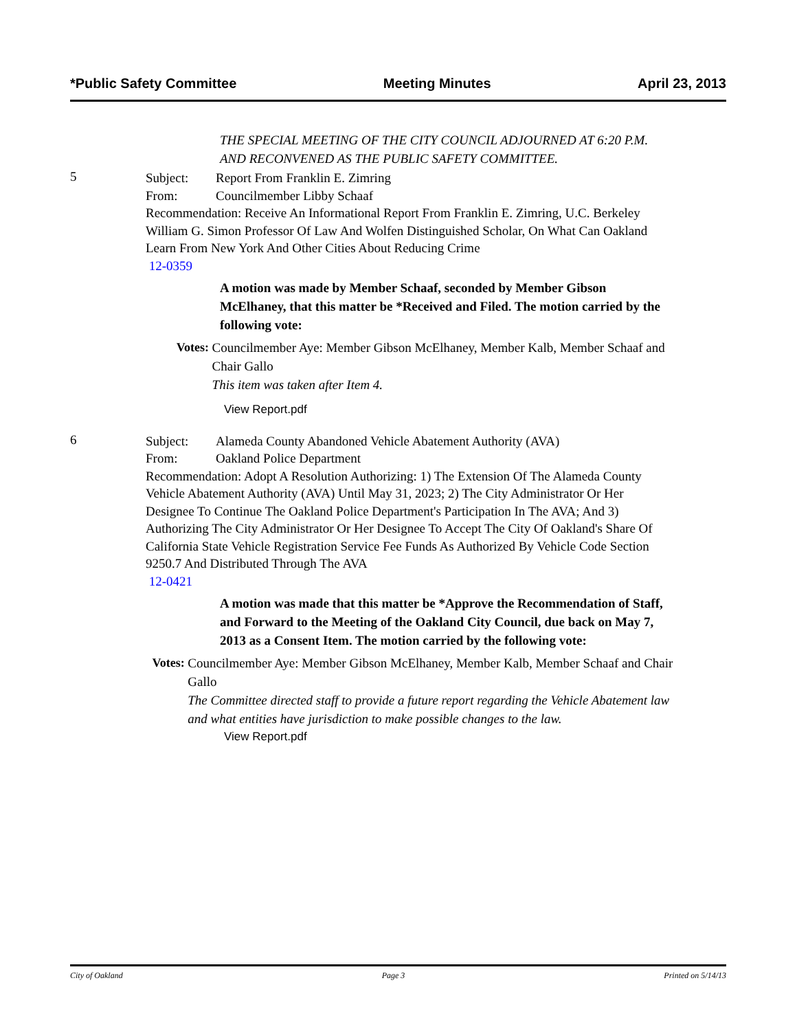*Public Safety Committee Meeting Minutes April 23, 2013
THE SPECIAL MEETING OF THE CITY COUNCIL ADJOURNED AT 6:20 P.M. AND RECONVENED AS THE PUBLIC SAFETY COMMITTEE.
5
Subject: Report From Franklin E. Zimring
From: Councilmember Libby Schaaf
Recommendation: Receive An Informational Report From Franklin E. Zimring, U.C. Berkeley William G. Simon Professor Of Law And Wolfen Distinguished Scholar, On What Can Oakland Learn From New York And Other Cities About Reducing Crime
12-0359
A motion was made by Member Schaaf, seconded by Member Gibson McElhaney, that this matter be *Received and Filed. The motion carried by the following vote:
Votes: Councilmember Aye: Member Gibson McElhaney, Member Kalb, Member Schaaf and Chair Gallo
This item was taken after Item 4.
View Report.pdf
6
Subject: Alameda County Abandoned Vehicle Abatement Authority (AVA)
From: Oakland Police Department
Recommendation: Adopt A Resolution Authorizing: 1) The Extension Of The Alameda County Vehicle Abatement Authority (AVA) Until May 31, 2023; 2) The City Administrator Or Her Designee To Continue The Oakland Police Department's Participation In The AVA; And 3) Authorizing The City Administrator Or Her Designee To Accept The City Of Oakland's Share Of California State Vehicle Registration Service Fee Funds As Authorized By Vehicle Code Section 9250.7 And Distributed Through The AVA
12-0421
A motion was made that this matter be *Approve the Recommendation of Staff, and Forward to the Meeting of the Oakland City Council, due back on May 7, 2013 as a Consent Item. The motion carried by the following vote:
Votes: Councilmember Aye: Member Gibson McElhaney, Member Kalb, Member Schaaf and Chair Gallo
The Committee directed staff to provide a future report regarding the Vehicle Abatement law and what entities have jurisdiction to make possible changes to the law.
View Report.pdf
City of Oakland Page 3 Printed on 5/14/13